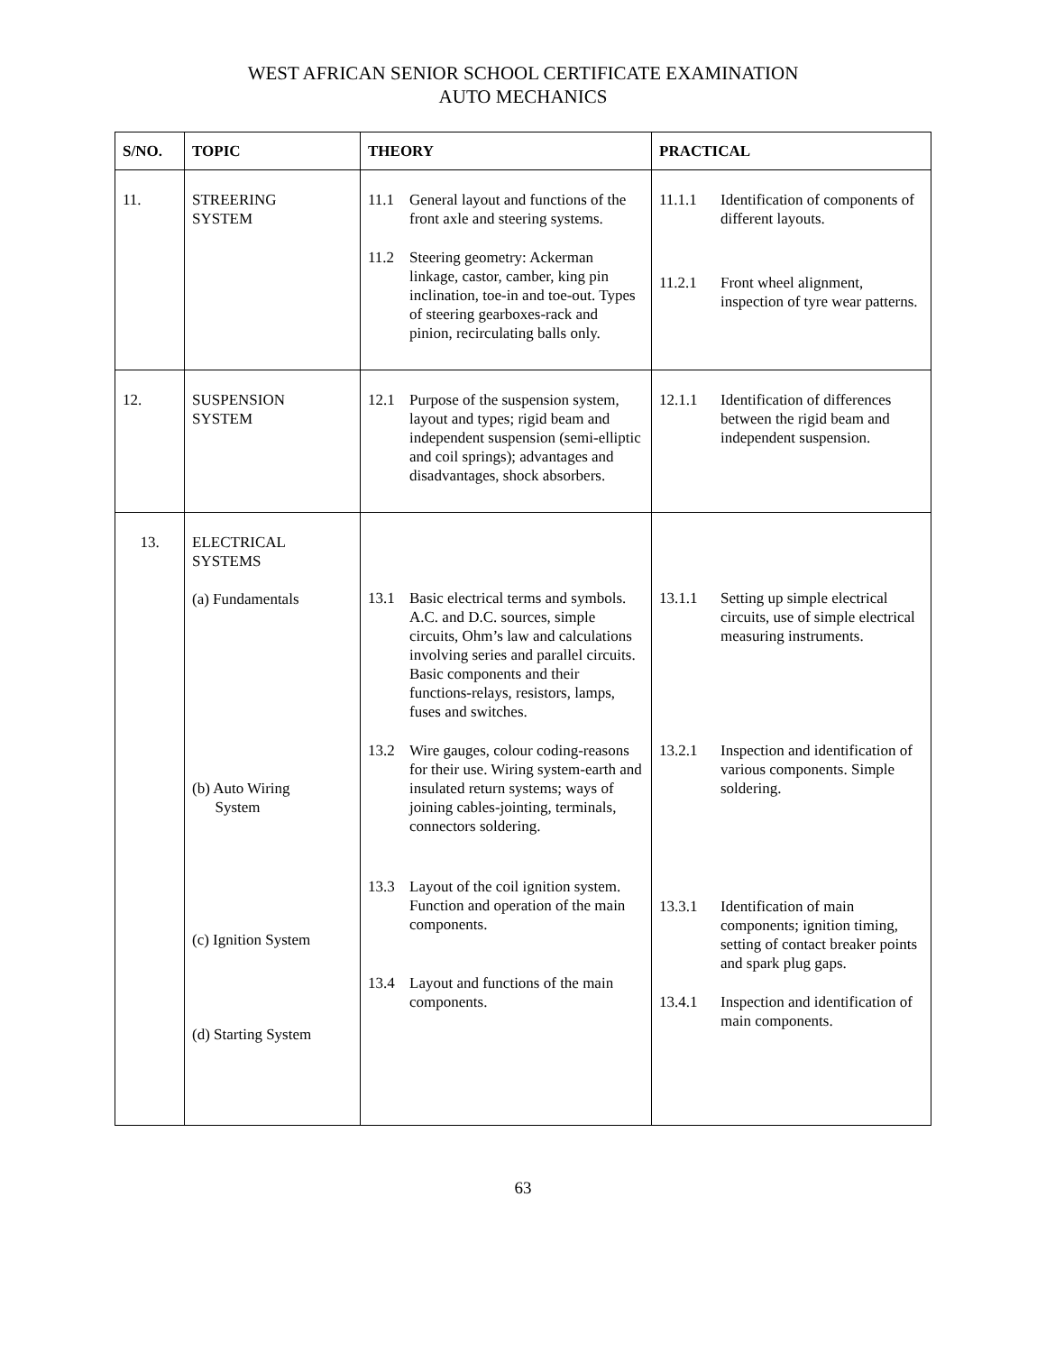WEST AFRICAN SENIOR SCHOOL CERTIFICATE EXAMINATION
AUTO MECHANICS
| S/NO. | TOPIC | THEORY | PRACTICAL |
| --- | --- | --- | --- |
| 11. | STREERING SYSTEM | 11.1 General layout and functions of the front axle and steering systems. 11.2 Steering geometry: Ackerman linkage, castor, camber, king pin inclination, toe-in and toe-out. Types of steering gearboxes-rack and pinion, recirculating balls only. | 11.1.1 Identification of components of different layouts. 11.2.1 Front wheel alignment, inspection of tyre wear patterns. |
| 12. | SUSPENSION SYSTEM | 12.1 Purpose of the suspension system, layout and types; rigid beam and independent suspension (semi-elliptic and coil springs); advantages and disadvantages, shock absorbers. | 12.1.1 Identification of differences between the rigid beam and independent suspension. |
| 13. | ELECTRICAL SYSTEMS (a) Fundamentals (b) Auto Wiring System (c) Ignition System (d) Starting System | 13.1 Basic electrical terms and symbols. A.C. and D.C. sources, simple circuits, Ohm’s law and calculations involving series and parallel circuits. Basic components and their functions-relays, resistors, lamps, fuses and switches. 13.2 Wire gauges, colour coding-reasons for their use. Wiring system-earth and insulated return systems; ways of joining cables-jointing, terminals, connectors soldering. 13.3 Layout of the coil ignition system. Function and operation of the main components. 13.4 Layout and functions of the main components. | 13.1.1 Setting up simple electrical circuits, use of simple electrical measuring instruments. 13.2.1 Inspection and identification of various components. Simple soldering. 13.3.1 Identification of main components; ignition timing, setting of contact breaker points and spark plug gaps. 13.4.1 Inspection and identification of main components. |
63